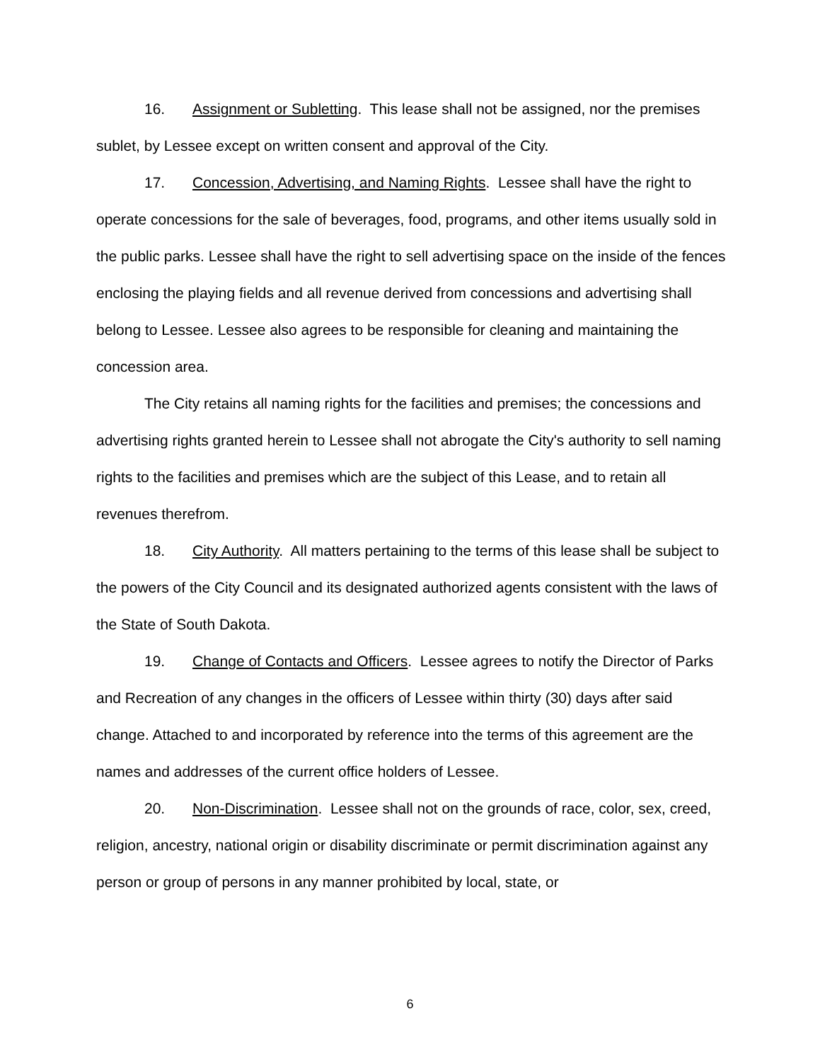16. Assignment or Subletting. This lease shall not be assigned, nor the premises sublet, by Lessee except on written consent and approval of the City.
17. Concession, Advertising, and Naming Rights. Lessee shall have the right to operate concessions for the sale of beverages, food, programs, and other items usually sold in the public parks. Lessee shall have the right to sell advertising space on the inside of the fences enclosing the playing fields and all revenue derived from concessions and advertising shall belong to Lessee. Lessee also agrees to be responsible for cleaning and maintaining the concession area.
The City retains all naming rights for the facilities and premises; the concessions and advertising rights granted herein to Lessee shall not abrogate the City's authority to sell naming rights to the facilities and premises which are the subject of this Lease, and to retain all revenues therefrom.
18. City Authority. All matters pertaining to the terms of this lease shall be subject to the powers of the City Council and its designated authorized agents consistent with the laws of the State of South Dakota.
19. Change of Contacts and Officers. Lessee agrees to notify the Director of Parks and Recreation of any changes in the officers of Lessee within thirty (30) days after said change. Attached to and incorporated by reference into the terms of this agreement are the names and addresses of the current office holders of Lessee.
20. Non-Discrimination. Lessee shall not on the grounds of race, color, sex, creed, religion, ancestry, national origin or disability discriminate or permit discrimination against any person or group of persons in any manner prohibited by local, state, or
6